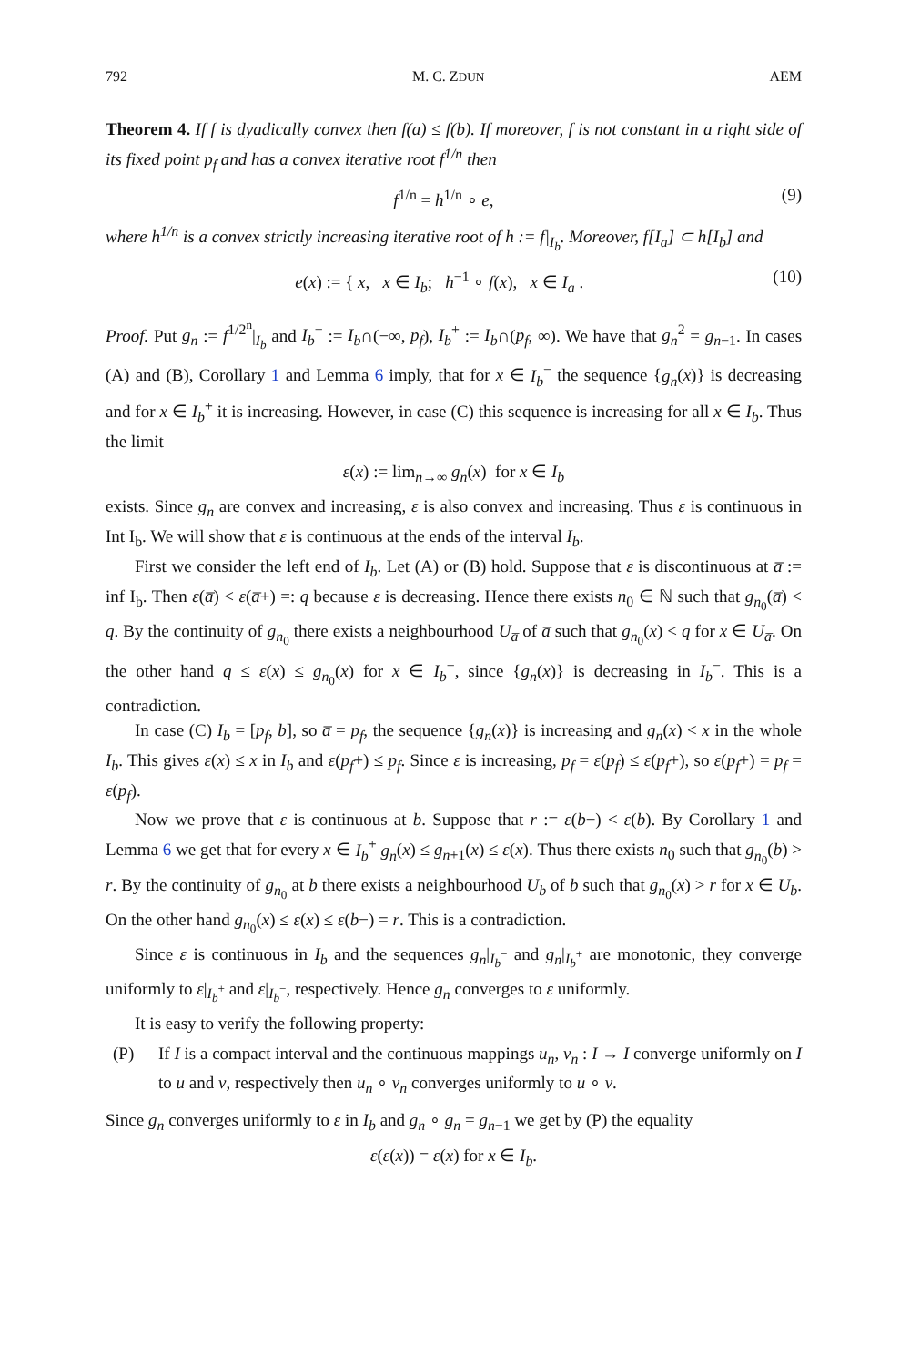792 M. C. ZDUN AEM
Theorem 4. If f is dyadically convex then f(a) ≤ f(b). If moreover, f is not constant in a right side of its fixed point p<sub>f</sub> and has a convex iterative root f<sup>1/n</sup> then
f<sup>1/n</sup> = h<sup>1/n</sup> ∘ e, (9)
where h<sup>1/n</sup> is a convex strictly increasing iterative root of h := f|<sub>I<sub>b</sub></sub>. Moreover, f[I<sub>a</sub>] ⊂ h[I<sub>b</sub>] and
e(x) := { x, x ∈ I<sub>b</sub>; h<sup>−1</sup> ∘ f(x), x ∈ I<sub>a</sub> . (10)
Proof. Put g<sub>n</sub> := f<sup>1/2<sup>n</sup></sup>|<sub>I<sub>b</sub></sub> and I<sub>b</sub><sup>−</sup> := I<sub>b</sub>∩(−∞, p<sub>f</sub>), I<sub>b</sub><sup>+</sup> := I<sub>b</sub>∩(p<sub>f</sub>, ∞). We have that g<sub>n</sub><sup>2</sup> = g<sub>n−1</sub>. In cases (A) and (B), Corollary 1 and Lemma 6 imply, that for x ∈ I<sub>b</sub><sup>−</sup> the sequence {g<sub>n</sub>(x)} is decreasing and for x ∈ I<sub>b</sub><sup>+</sup> it is increasing. However, in case (C) this sequence is increasing for all x ∈ I<sub>b</sub>. Thus the limit
ε(x) := lim<sub>n→∞</sub> g<sub>n</sub>(x) for x ∈ I<sub>b</sub>
exists. Since g<sub>n</sub> are convex and increasing, ε is also convex and increasing. Thus ε is continuous in Int I<sub>b</sub>. We will show that ε is continuous at the ends of the interval I<sub>b</sub>.
First we consider the left end of I<sub>b</sub>. Let (A) or (B) hold. Suppose that ε is discontinuous at a̅ := inf I<sub>b</sub>. Then ε(a̅) < ε(a̅+) =: q because ε is decreasing. Hence there exists n<sub>0</sub> ∈ ℕ such that g<sub>n<sub>0</sub></sub>(a̅) < q. By the continuity of g<sub>n<sub>0</sub></sub> there exists a neighbourhood U<sub>a̅</sub> of a̅ such that g<sub>n<sub>0</sub></sub>(x) < q for x ∈ U<sub>a̅</sub>. On the other hand q ≤ ε(x) ≤ g<sub>n<sub>0</sub></sub>(x) for x ∈ I<sub>b</sub><sup>−</sup>, since {g<sub>n</sub>(x)} is decreasing in I<sub>b</sub><sup>−</sup>. This is a contradiction.
In case (C) I<sub>b</sub> = [p<sub>f</sub>, b], so a̅ = p<sub>f</sub>, the sequence {g<sub>n</sub>(x)} is increasing and g<sub>n</sub>(x) < x in the whole I<sub>b</sub>. This gives ε(x) ≤ x in I<sub>b</sub> and ε(p<sub>f</sub>+) ≤ p<sub>f</sub>. Since ε is increasing, p<sub>f</sub> = ε(p<sub>f</sub>) ≤ ε(p<sub>f</sub>+), so ε(p<sub>f</sub>+) = p<sub>f</sub> = ε(p<sub>f</sub>).
Now we prove that ε is continuous at b. Suppose that r := ε(b−) < ε(b). By Corollary 1 and Lemma 6 we get that for every x ∈ I<sub>b</sub><sup>+</sup> g<sub>n</sub>(x) ≤ g<sub>n+1</sub>(x) ≤ ε(x). Thus there exists n<sub>0</sub> such that g<sub>n<sub>0</sub></sub>(b) > r. By the continuity of g<sub>n<sub>0</sub></sub> at b there exists a neighbourhood U<sub>b</sub> of b such that g<sub>n<sub>0</sub></sub>(x) > r for x ∈ U<sub>b</sub>. On the other hand g<sub>n<sub>0</sub></sub>(x) ≤ ε(x) ≤ ε(b−) = r. This is a contradiction.
Since ε is continuous in I<sub>b</sub> and the sequences g<sub>n</sub>|<sub>I<sub>b</sub><sup>−</sup></sub> and g<sub>n</sub>|<sub>I<sub>b</sub><sup>+</sup></sub> are monotonic, they converge uniformly to ε|<sub>I<sub>b</sub><sup>+</sup></sub> and ε|<sub>I<sub>b</sub><sup>−</sup></sub>, respectively. Hence g<sub>n</sub> converges to ε uniformly.
It is easy to verify the following property:
(P) If I is a compact interval and the continuous mappings u<sub>n</sub>, v<sub>n</sub> : I → I converge uniformly on I to u and v, respectively then u<sub>n</sub> ∘ v<sub>n</sub> converges uniformly to u ∘ v.
Since g<sub>n</sub> converges uniformly to ε in I<sub>b</sub> and g<sub>n</sub> ∘ g<sub>n</sub> = g<sub>n−1</sub> we get by (P) the equality
ε(ε(x)) = ε(x) for x ∈ I<sub>b</sub>.